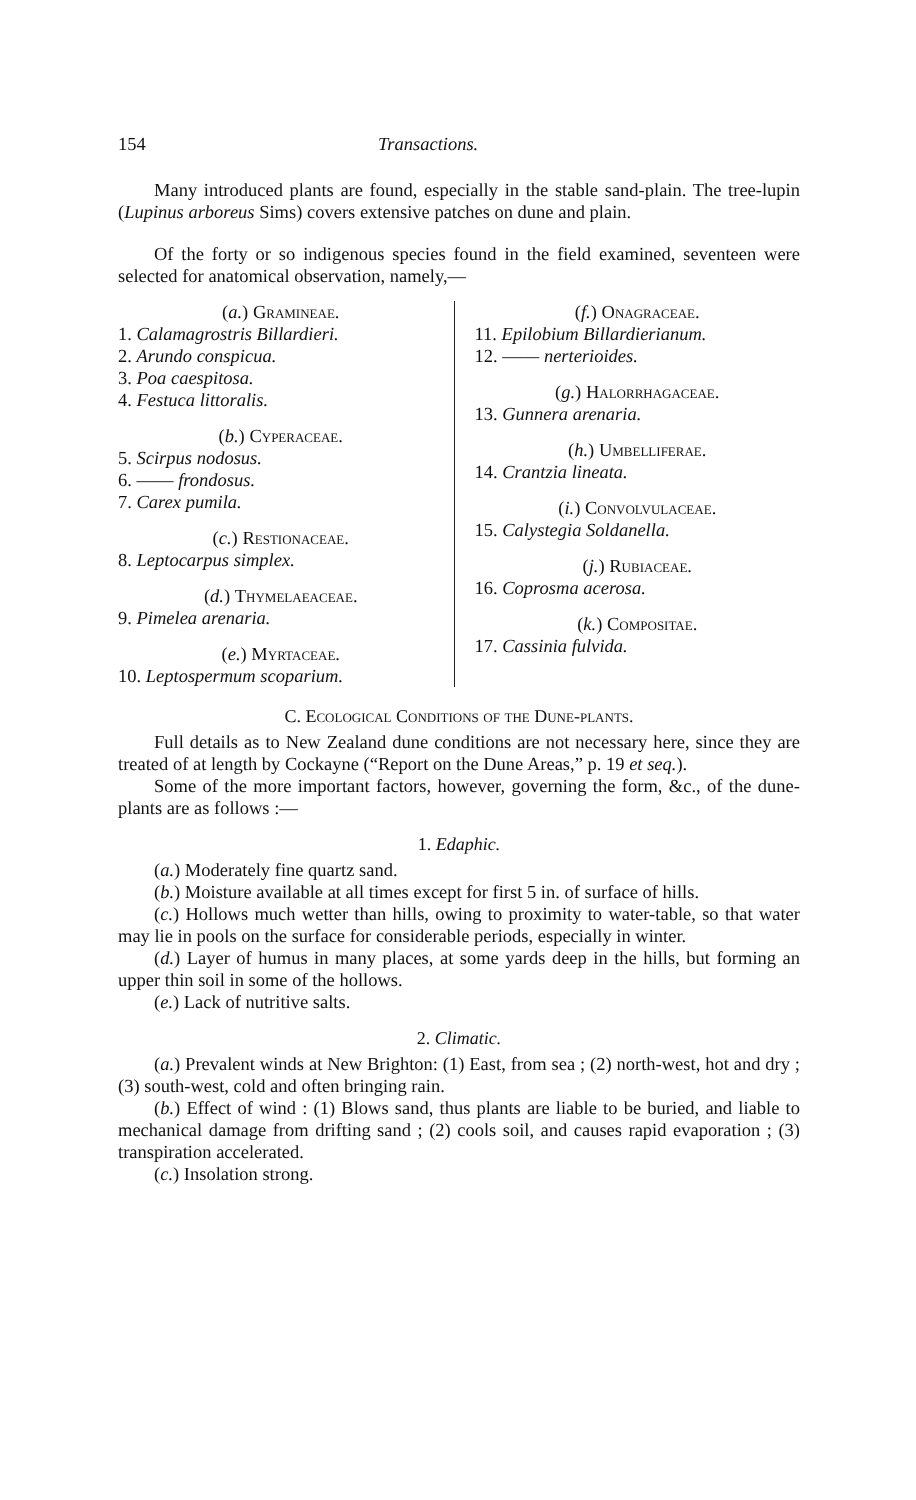154 Transactions.
Many introduced plants are found, especially in the stable sand-plain. The tree-lupin (Lupinus arboreus Sims) covers extensive patches on dune and plain.
Of the forty or so indigenous species found in the field examined, seventeen were selected for anatomical observation, namely,—
(a.) Gramineae.
1. Calamagrostris Billardieri.
2. Arundo conspicua.
3. Poa caespitosa.
4. Festuca littoralis.
(b.) Cyperaceae.
5. Scirpus nodosus.
6. —— frondosus.
7. Carex pumila.
(c.) Restionaceae.
8. Leptocarpus simplex.
(d.) Thymelaeaceae.
9. Pimelea arenaria.
(e.) Myrtaceae.
10. Leptospermum scoparium.
(f.) Onagraceae.
11. Epilobium Billardierianum.
12. —— nerterioides.
(g.) Halorrhagaceae.
13. Gunnera arenaria.
(h.) Umbelliferae.
14. Crantzia lineata.
(i.) Convolvulaceae.
15. Calystegia Soldanella.
(j.) Rubiaceae.
16. Coprosma acerosa.
(k.) Compositae.
17. Cassinia fulvida.
C. Ecological Conditions of the Dune-plants.
Full details as to New Zealand dune conditions are not necessary here, since they are treated of at length by Cockayne (“Report on the Dune Areas,” p. 19 et seq.).
Some of the more important factors, however, governing the form, &c., of the dune-plants are as follows :—
1. Edaphic.
(a.) Moderately fine quartz sand.
(b.) Moisture available at all times except for first 5 in. of surface of hills.
(c.) Hollows much wetter than hills, owing to proximity to water-table, so that water may lie in pools on the surface for considerable periods, especially in winter.
(d.) Layer of humus in many places, at some yards deep in the hills, but forming an upper thin soil in some of the hollows.
(e.) Lack of nutritive salts.
2. Climatic.
(a.) Prevalent winds at New Brighton: (1) East, from sea ; (2) north-west, hot and dry ; (3) south-west, cold and often bringing rain.
(b.) Effect of wind : (1) Blows sand, thus plants are liable to be buried, and liable to mechanical damage from drifting sand ; (2) cools soil, and causes rapid evaporation ; (3) transpiration accelerated.
(c.) Insolation strong.